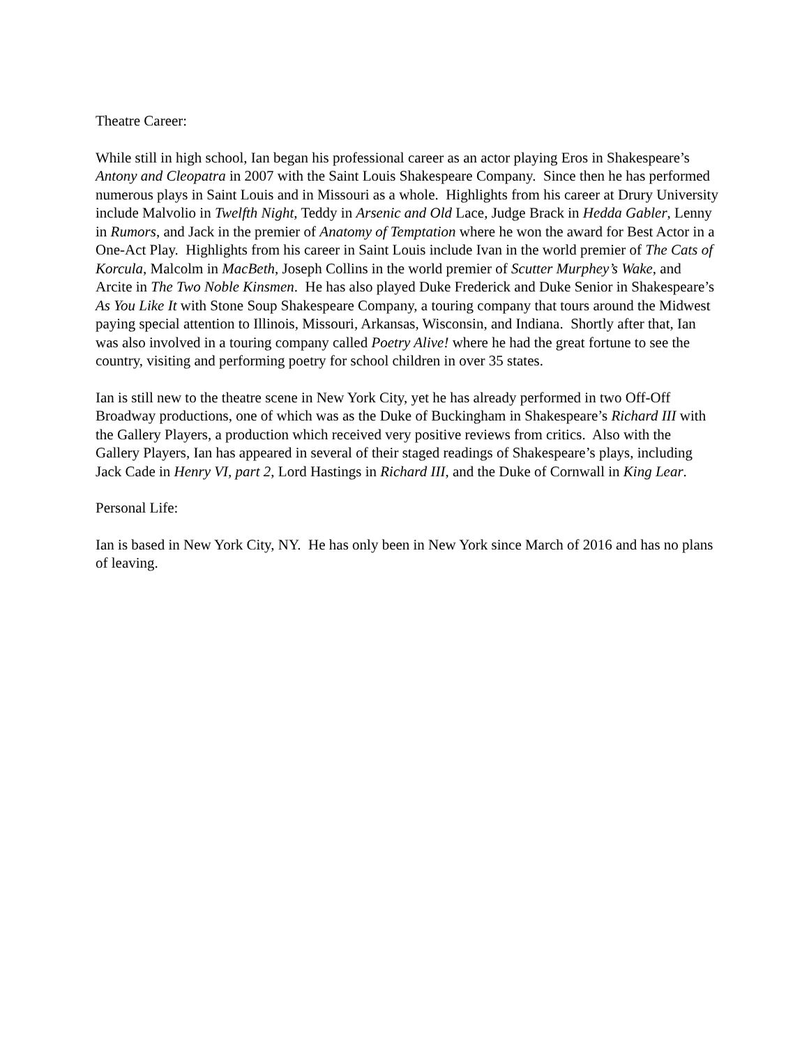Theatre Career:
While still in high school, Ian began his professional career as an actor playing Eros in Shakespeare’s Antony and Cleopatra in 2007 with the Saint Louis Shakespeare Company. Since then he has performed numerous plays in Saint Louis and in Missouri as a whole. Highlights from his career at Drury University include Malvolio in Twelfth Night, Teddy in Arsenic and Old Lace, Judge Brack in Hedda Gabler, Lenny in Rumors, and Jack in the premier of Anatomy of Temptation where he won the award for Best Actor in a One-Act Play. Highlights from his career in Saint Louis include Ivan in the world premier of The Cats of Korcula, Malcolm in MacBeth, Joseph Collins in the world premier of Scutter Murphey’s Wake, and Arcite in The Two Noble Kinsmen. He has also played Duke Frederick and Duke Senior in Shakespeare’s As You Like It with Stone Soup Shakespeare Company, a touring company that tours around the Midwest paying special attention to Illinois, Missouri, Arkansas, Wisconsin, and Indiana. Shortly after that, Ian was also involved in a touring company called Poetry Alive! where he had the great fortune to see the country, visiting and performing poetry for school children in over 35 states.
Ian is still new to the theatre scene in New York City, yet he has already performed in two Off-Off Broadway productions, one of which was as the Duke of Buckingham in Shakespeare’s Richard III with the Gallery Players, a production which received very positive reviews from critics. Also with the Gallery Players, Ian has appeared in several of their staged readings of Shakespeare’s plays, including Jack Cade in Henry VI, part 2, Lord Hastings in Richard III, and the Duke of Cornwall in King Lear.
Personal Life:
Ian is based in New York City, NY. He has only been in New York since March of 2016 and has no plans of leaving.